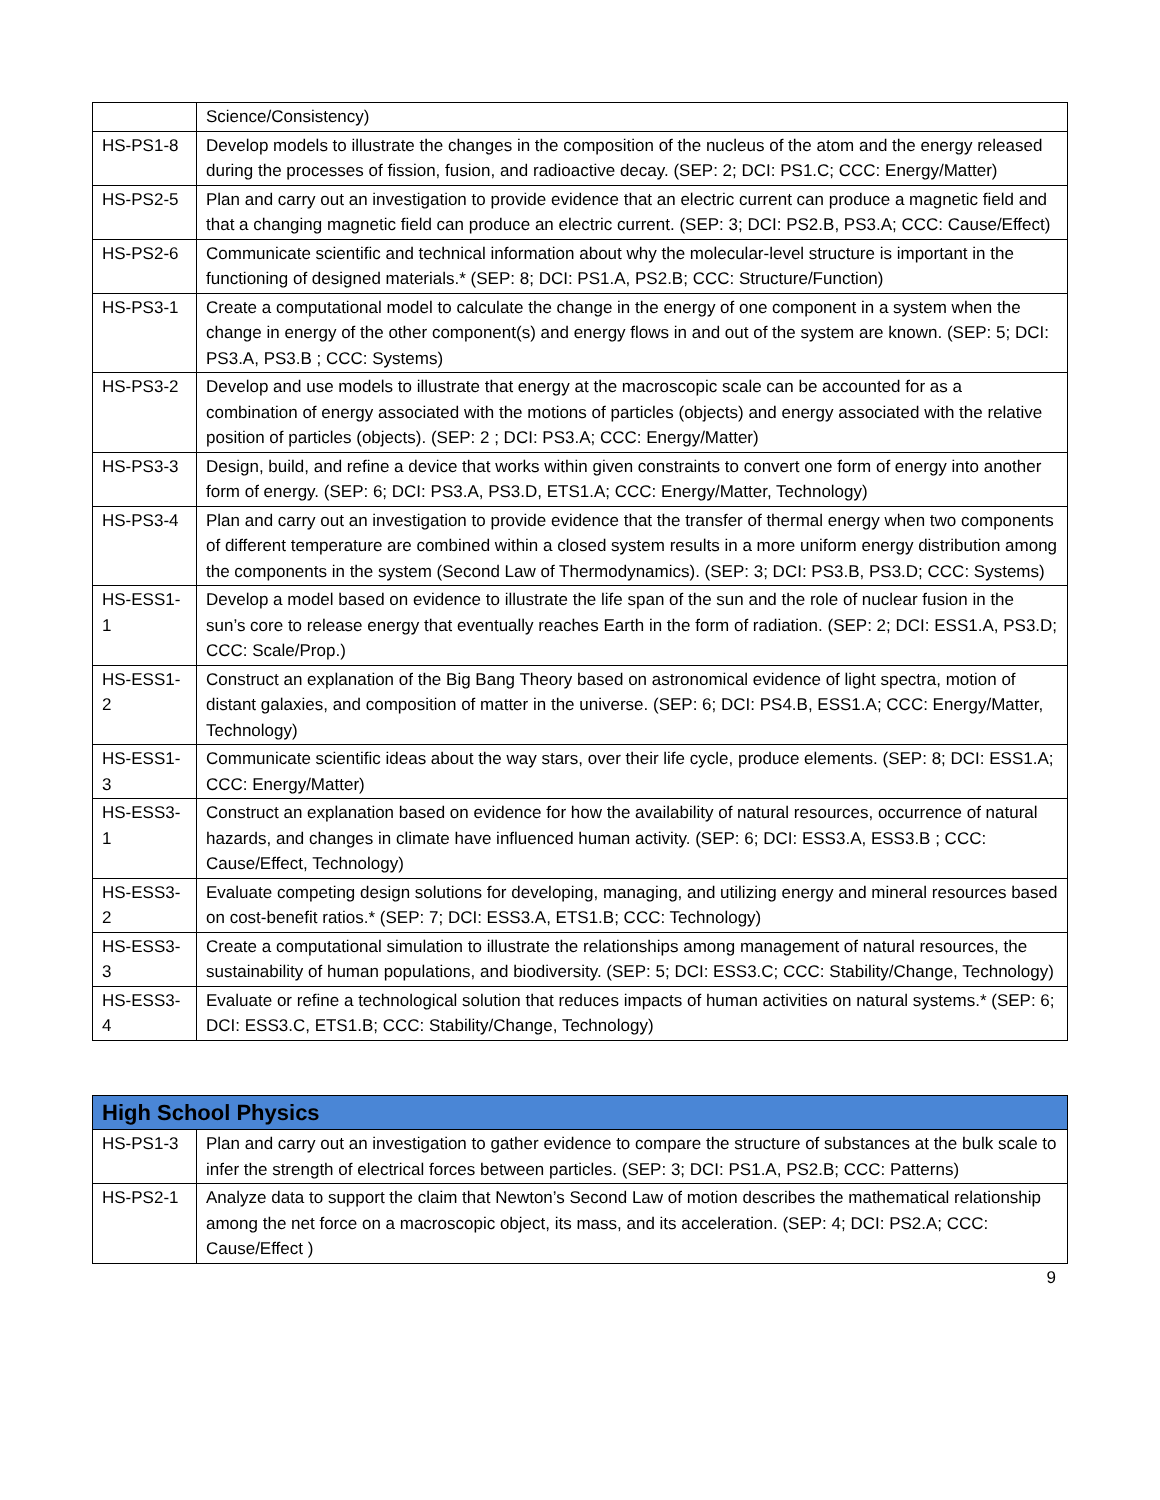| | Science/Consistency) |
| HS-PS1-8 | Develop models to illustrate the changes in the composition of the nucleus of the atom and the energy released during the processes of fission, fusion, and radioactive decay. (SEP: 2; DCI: PS1.C; CCC: Energy/Matter) |
| HS-PS2-5 | Plan and carry out an investigation to provide evidence that an electric current can produce a magnetic field and that a changing magnetic field can produce an electric current. (SEP: 3; DCI: PS2.B, PS3.A; CCC: Cause/Effect) |
| HS-PS2-6 | Communicate scientific and technical information about why the molecular-level structure is important in the functioning of designed materials.* (SEP: 8; DCI: PS1.A, PS2.B; CCC: Structure/Function) |
| HS-PS3-1 | Create a computational model to calculate the change in the energy of one component in a system when the change in energy of the other component(s) and energy flows in and out of the system are known. (SEP: 5; DCI: PS3.A, PS3.B ; CCC: Systems) |
| HS-PS3-2 | Develop and use models to illustrate that energy at the macroscopic scale can be accounted for as a combination of energy associated with the motions of particles (objects) and energy associated with the relative position of particles (objects). (SEP: 2 ; DCI: PS3.A; CCC: Energy/Matter) |
| HS-PS3-3 | Design, build, and refine a device that works within given constraints to convert one form of energy into another form of energy. (SEP: 6; DCI: PS3.A, PS3.D, ETS1.A; CCC: Energy/Matter, Technology) |
| HS-PS3-4 | Plan and carry out an investigation to provide evidence that the transfer of thermal energy when two components of different temperature are combined within a closed system results in a more uniform energy distribution among the components in the system (Second Law of Thermodynamics). (SEP: 3; DCI: PS3.B, PS3.D; CCC: Systems) |
| HS-ESS1- 1 | Develop a model based on evidence to illustrate the life span of the sun and the role of nuclear fusion in the sun’s core to release energy that eventually reaches Earth in the form of radiation. (SEP: 2; DCI: ESS1.A, PS3.D; CCC: Scale/Prop.) |
| HS-ESS1- 2 | Construct an explanation of the Big Bang Theory based on astronomical evidence of light spectra, motion of distant galaxies, and composition of matter in the universe. (SEP: 6; DCI: PS4.B, ESS1.A; CCC: Energy/Matter, Technology) |
| HS-ESS1- 3 | Communicate scientific ideas about the way stars, over their life cycle, produce elements. (SEP: 8; DCI: ESS1.A; CCC: Energy/Matter) |
| HS-ESS3- 1 | Construct an explanation based on evidence for how the availability of natural resources, occurrence of natural hazards, and changes in climate have influenced human activity. (SEP: 6; DCI: ESS3.A, ESS3.B ; CCC: Cause/Effect, Technology) |
| HS-ESS3- 2 | Evaluate competing design solutions for developing, managing, and utilizing energy and mineral resources based on cost-benefit ratios.* (SEP: 7; DCI: ESS3.A, ETS1.B; CCC: Technology) |
| HS-ESS3- 3 | Create a computational simulation to illustrate the relationships among management of natural resources, the sustainability of human populations, and biodiversity. (SEP: 5; DCI: ESS3.C; CCC: Stability/Change, Technology) |
| HS-ESS3- 4 | Evaluate or refine a technological solution that reduces impacts of human activities on natural systems.* (SEP: 6; DCI: ESS3.C, ETS1.B; CCC: Stability/Change, Technology) |
| High School Physics | |
| --- | --- |
| HS-PS1-3 | Plan and carry out an investigation to gather evidence to compare the structure of substances at the bulk scale to infer the strength of electrical forces between particles. (SEP: 3; DCI: PS1.A, PS2.B; CCC: Patterns) |
| HS-PS2-1 | Analyze data to support the claim that Newton’s Second Law of motion describes the mathematical relationship among the net force on a macroscopic object, its mass, and its acceleration. (SEP: 4; DCI: PS2.A; CCC: Cause/Effect ) |
9